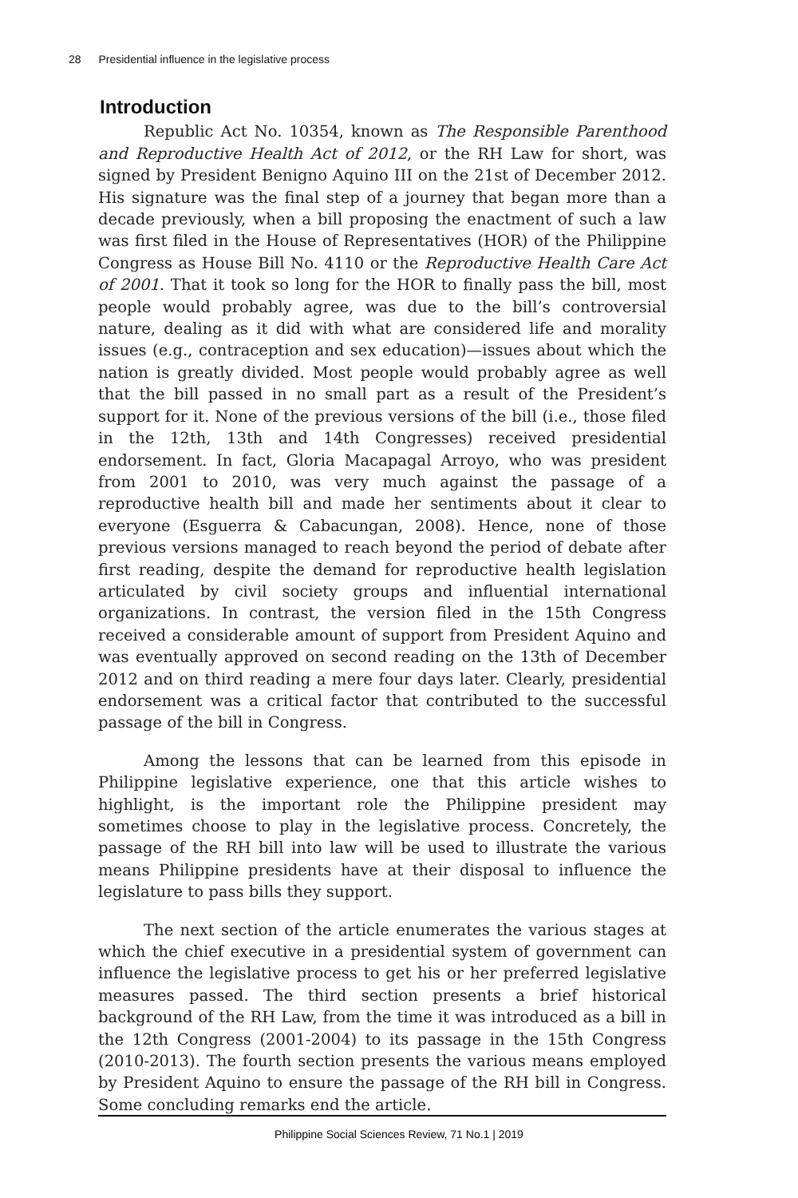28 Presidential influence in the legislative process
Introduction
Republic Act No. 10354, known as The Responsible Parenthood and Reproductive Health Act of 2012, or the RH Law for short, was signed by President Benigno Aquino III on the 21st of December 2012. His signature was the final step of a journey that began more than a decade previously, when a bill proposing the enactment of such a law was first filed in the House of Representatives (HOR) of the Philippine Congress as House Bill No. 4110 or the Reproductive Health Care Act of 2001. That it took so long for the HOR to finally pass the bill, most people would probably agree, was due to the bill’s controversial nature, dealing as it did with what are considered life and morality issues (e.g., contraception and sex education)—issues about which the nation is greatly divided. Most people would probably agree as well that the bill passed in no small part as a result of the President’s support for it. None of the previous versions of the bill (i.e., those filed in the 12th, 13th and 14th Congresses) received presidential endorsement. In fact, Gloria Macapagal Arroyo, who was president from 2001 to 2010, was very much against the passage of a reproductive health bill and made her sentiments about it clear to everyone (Esguerra & Cabacungan, 2008). Hence, none of those previous versions managed to reach beyond the period of debate after first reading, despite the demand for reproductive health legislation articulated by civil society groups and influential international organizations. In contrast, the version filed in the 15th Congress received a considerable amount of support from President Aquino and was eventually approved on second reading on the 13th of December 2012 and on third reading a mere four days later. Clearly, presidential endorsement was a critical factor that contributed to the successful passage of the bill in Congress.
Among the lessons that can be learned from this episode in Philippine legislative experience, one that this article wishes to highlight, is the important role the Philippine president may sometimes choose to play in the legislative process. Concretely, the passage of the RH bill into law will be used to illustrate the various means Philippine presidents have at their disposal to influence the legislature to pass bills they support.
The next section of the article enumerates the various stages at which the chief executive in a presidential system of government can influence the legislative process to get his or her preferred legislative measures passed. The third section presents a brief historical background of the RH Law, from the time it was introduced as a bill in the 12th Congress (2001-2004) to its passage in the 15th Congress (2010-2013). The fourth section presents the various means employed by President Aquino to ensure the passage of the RH bill in Congress. Some concluding remarks end the article.
Philippine Social Sciences Review, 71 No.1 | 2019